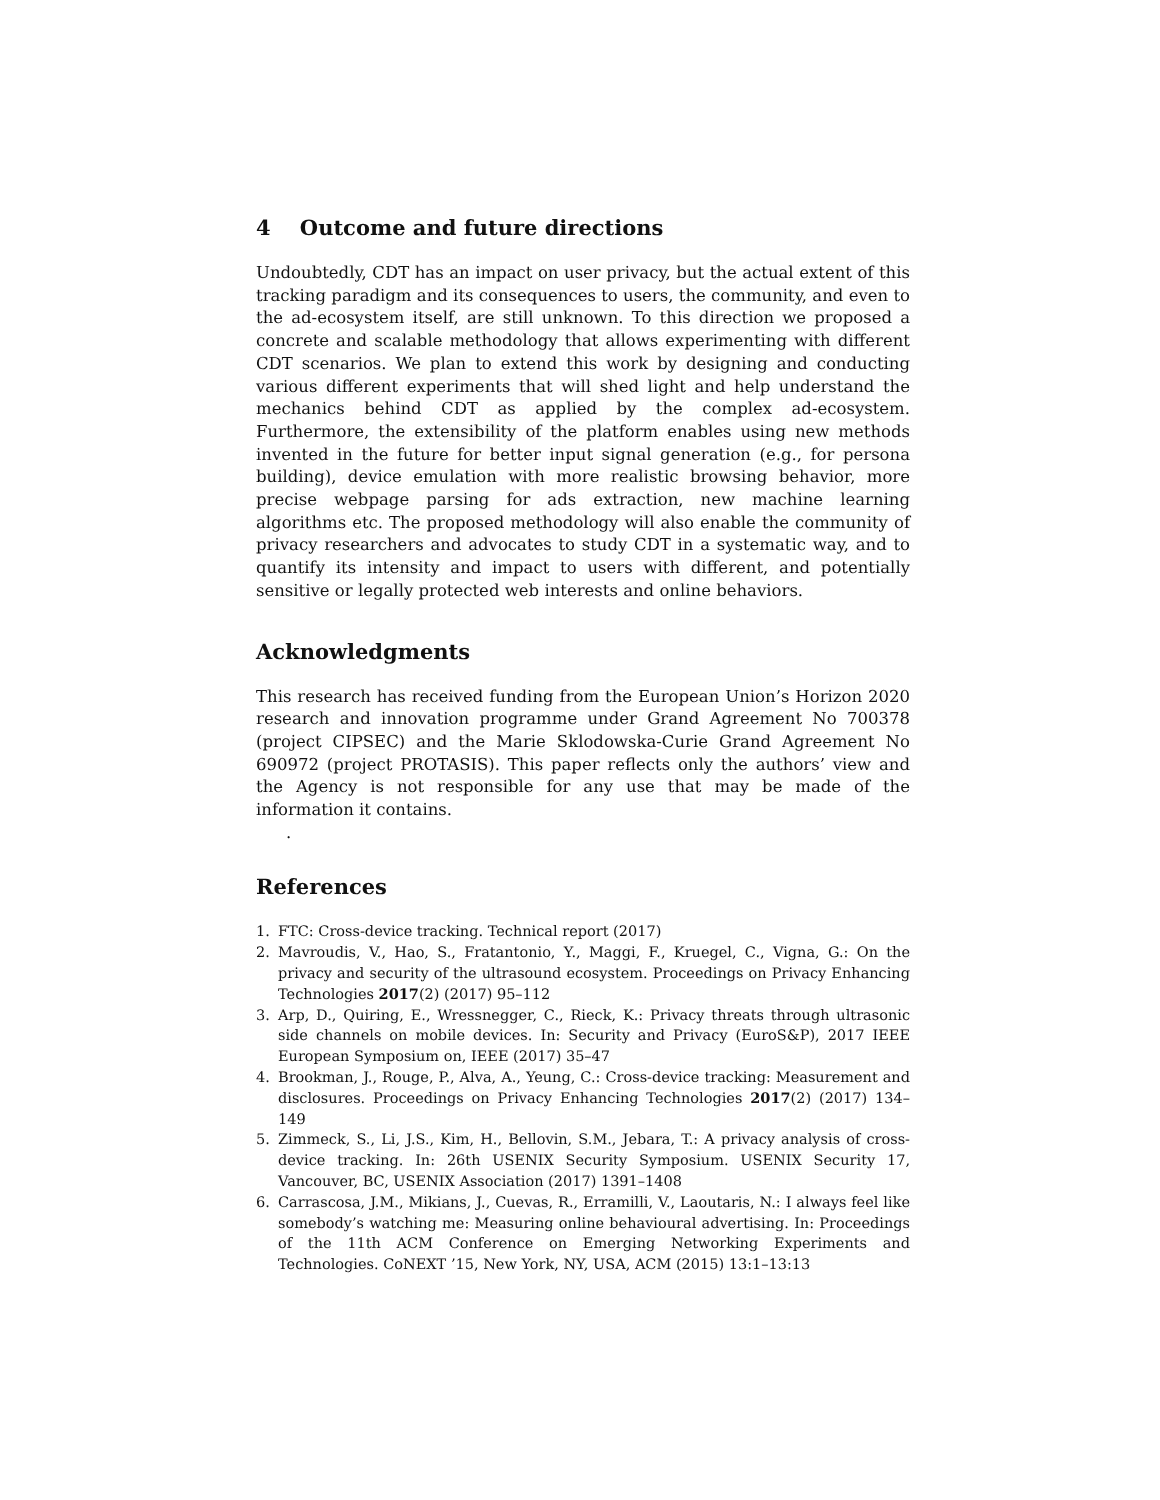4 Outcome and future directions
Undoubtedly, CDT has an impact on user privacy, but the actual extent of this tracking paradigm and its consequences to users, the community, and even to the ad-ecosystem itself, are still unknown. To this direction we proposed a concrete and scalable methodology that allows experimenting with different CDT scenarios. We plan to extend this work by designing and conducting various different experiments that will shed light and help understand the mechanics behind CDT as applied by the complex ad-ecosystem. Furthermore, the extensibility of the platform enables using new methods invented in the future for better input signal generation (e.g., for persona building), device emulation with more realistic browsing behavior, more precise webpage parsing for ads extraction, new machine learning algorithms etc. The proposed methodology will also enable the community of privacy researchers and advocates to study CDT in a systematic way, and to quantify its intensity and impact to users with different, and potentially sensitive or legally protected web interests and online behaviors.
Acknowledgments
This research has received funding from the European Union’s Horizon 2020 research and innovation programme under Grand Agreement No 700378 (project CIPSEC) and the Marie Sklodowska-Curie Grand Agreement No 690972 (project PROTASIS). This paper reflects only the authors’ view and the Agency is not responsible for any use that may be made of the information it contains.
.
References
1. FTC: Cross-device tracking. Technical report (2017)
2. Mavroudis, V., Hao, S., Fratantonio, Y., Maggi, F., Kruegel, C., Vigna, G.: On the privacy and security of the ultrasound ecosystem. Proceedings on Privacy Enhancing Technologies 2017(2) (2017) 95–112
3. Arp, D., Quiring, E., Wressnegger, C., Rieck, K.: Privacy threats through ultrasonic side channels on mobile devices. In: Security and Privacy (EuroS&P), 2017 IEEE European Symposium on, IEEE (2017) 35–47
4. Brookman, J., Rouge, P., Alva, A., Yeung, C.: Cross-device tracking: Measurement and disclosures. Proceedings on Privacy Enhancing Technologies 2017(2) (2017) 134–149
5. Zimmeck, S., Li, J.S., Kim, H., Bellovin, S.M., Jebara, T.: A privacy analysis of cross-device tracking. In: 26th USENIX Security Symposium. USENIX Security 17, Vancouver, BC, USENIX Association (2017) 1391–1408
6. Carrascosa, J.M., Mikians, J., Cuevas, R., Erramilli, V., Laoutaris, N.: I always feel like somebody’s watching me: Measuring online behavioural advertising. In: Proceedings of the 11th ACM Conference on Emerging Networking Experiments and Technologies. CoNEXT ’15, New York, NY, USA, ACM (2015) 13:1–13:13